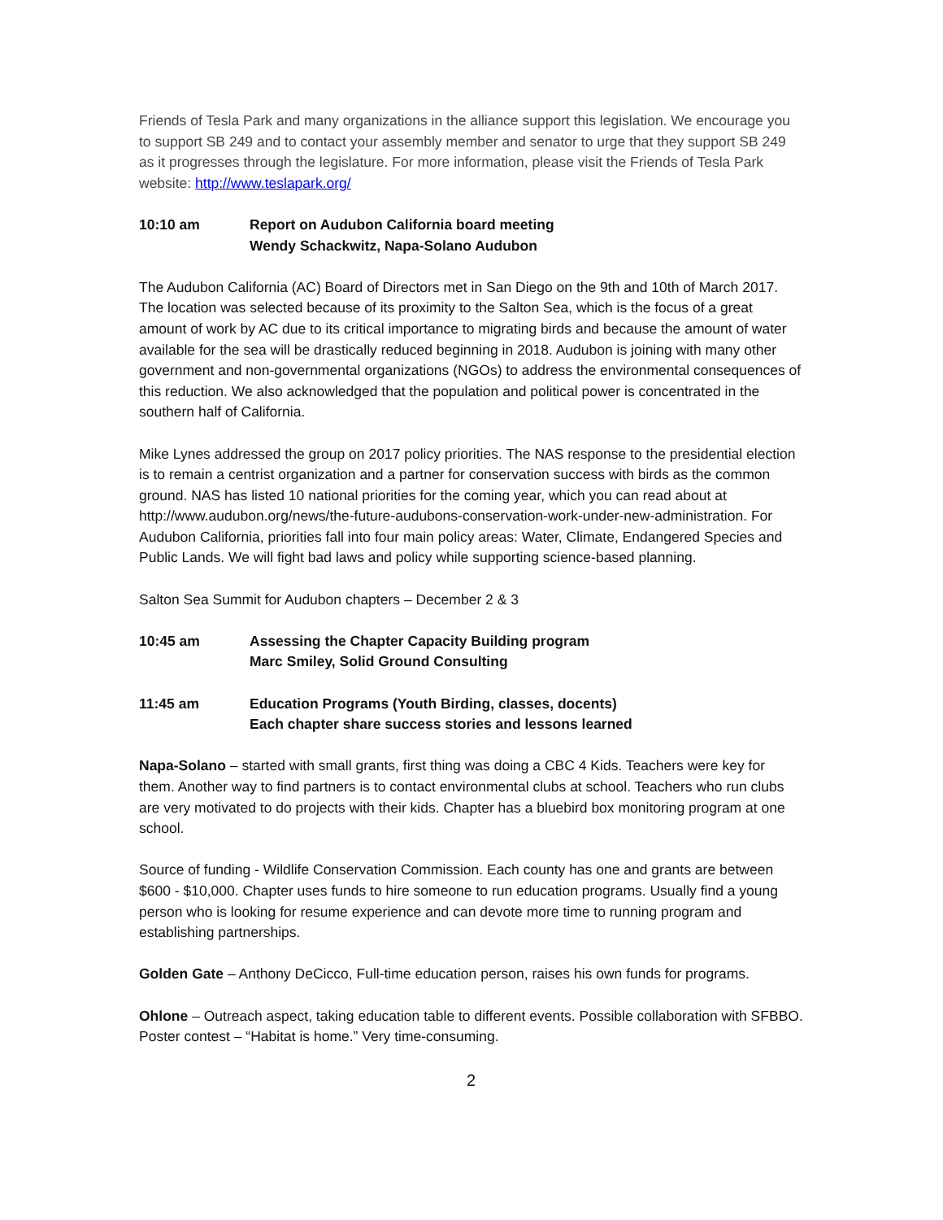Friends of Tesla Park and many organizations in the alliance support this legislation. We encourage you to support SB 249 and to contact your assembly member and senator to urge that they support SB 249 as it progresses through the legislature. For more information, please visit the Friends of Tesla Park website: http://www.teslapark.org/
10:10 am Report on Audubon California board meeting
Wendy Schackwitz, Napa-Solano Audubon
The Audubon California (AC) Board of Directors met in San Diego on the 9th and 10th of March 2017. The location was selected because of its proximity to the Salton Sea, which is the focus of a great amount of work by AC due to its critical importance to migrating birds and because the amount of water available for the sea will be drastically reduced beginning in 2018. Audubon is joining with many other government and non-governmental organizations (NGOs) to address the environmental consequences of this reduction. We also acknowledged that the population and political power is concentrated in the southern half of California.
Mike Lynes addressed the group on 2017 policy priorities. The NAS response to the presidential election is to remain a centrist organization and a partner for conservation success with birds as the common ground. NAS has listed 10 national priorities for the coming year, which you can read about at http://www.audubon.org/news/the-future-audubons-conservation-work-under-new-administration. For Audubon California, priorities fall into four main policy areas: Water, Climate, Endangered Species and Public Lands. We will fight bad laws and policy while supporting science-based planning.
Salton Sea Summit for Audubon chapters – December 2 & 3
10:45 am Assessing the Chapter Capacity Building program
Marc Smiley, Solid Ground Consulting
11:45 am Education Programs (Youth Birding, classes, docents)
Each chapter share success stories and lessons learned
Napa-Solano – started with small grants, first thing was doing a CBC 4 Kids. Teachers were key for them. Another way to find partners is to contact environmental clubs at school. Teachers who run clubs are very motivated to do projects with their kids. Chapter has a bluebird box monitoring program at one school.
Source of funding - Wildlife Conservation Commission. Each county has one and grants are between $600 - $10,000. Chapter uses funds to hire someone to run education programs. Usually find a young person who is looking for resume experience and can devote more time to running program and establishing partnerships.
Golden Gate – Anthony DeCicco, Full-time education person, raises his own funds for programs.
Ohlone – Outreach aspect, taking education table to different events. Possible collaboration with SFBBO. Poster contest – “Habitat is home.” Very time-consuming.
2